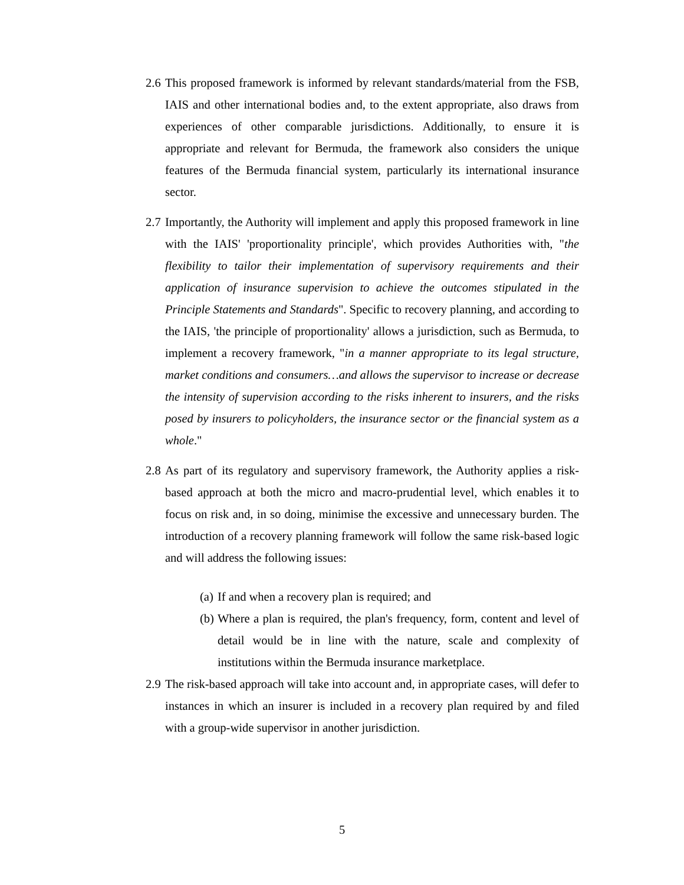2.6 This proposed framework is informed by relevant standards/material from the FSB, IAIS and other international bodies and, to the extent appropriate, also draws from experiences of other comparable jurisdictions. Additionally, to ensure it is appropriate and relevant for Bermuda, the framework also considers the unique features of the Bermuda financial system, particularly its international insurance sector.
2.7 Importantly, the Authority will implement and apply this proposed framework in line with the IAIS' 'proportionality principle', which provides Authorities with, "the flexibility to tailor their implementation of supervisory requirements and their application of insurance supervision to achieve the outcomes stipulated in the Principle Statements and Standards". Specific to recovery planning, and according to the IAIS, 'the principle of proportionality' allows a jurisdiction, such as Bermuda, to implement a recovery framework, "in a manner appropriate to its legal structure, market conditions and consumers…and allows the supervisor to increase or decrease the intensity of supervision according to the risks inherent to insurers, and the risks posed by insurers to policyholders, the insurance sector or the financial system as a whole."
2.8 As part of its regulatory and supervisory framework, the Authority applies a risk-based approach at both the micro and macro-prudential level, which enables it to focus on risk and, in so doing, minimise the excessive and unnecessary burden. The introduction of a recovery planning framework will follow the same risk-based logic and will address the following issues:
(a) If and when a recovery plan is required; and
(b) Where a plan is required, the plan's frequency, form, content and level of detail would be in line with the nature, scale and complexity of institutions within the Bermuda insurance marketplace.
2.9 The risk-based approach will take into account and, in appropriate cases, will defer to instances in which an insurer is included in a recovery plan required by and filed with a group-wide supervisor in another jurisdiction.
5